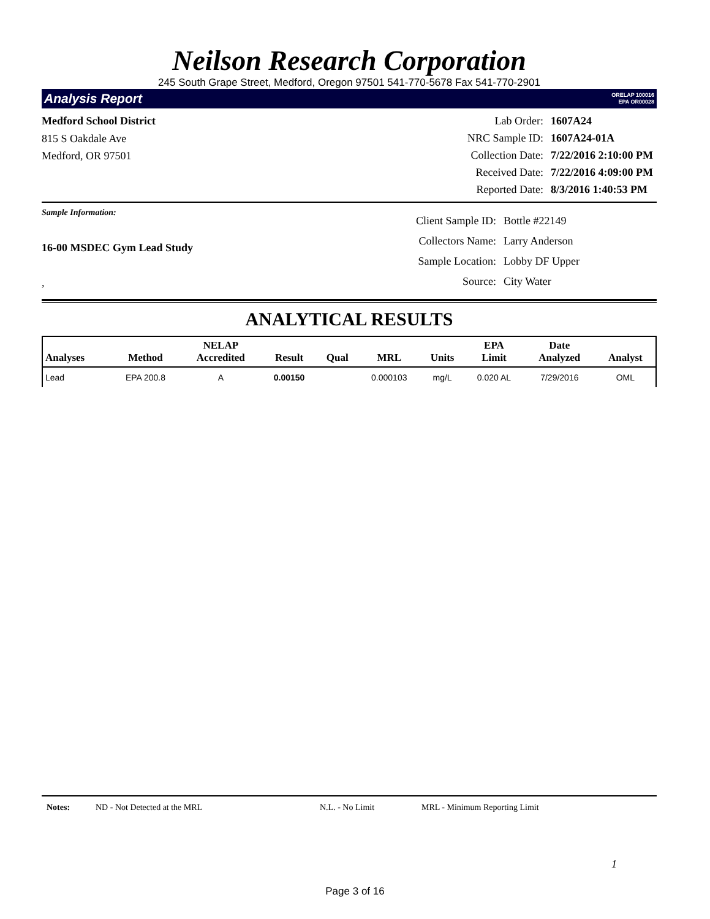Neilson Research Corporation
245 South Grape Street, Medford, Oregon 97501 541-770-5678 Fax 541-770-2901
Analysis Report ORELAP 100016
EPA OR00028
Medford School District
815 S Oakdale Ave
Medford, OR 97501
| Lab Order: | 1607A24 |
| NRC Sample ID: | 1607A24-01A |
| Collection Date: | 7/22/2016 2:10:00 PM |
| Received Date: | 7/22/2016 4:09:00 PM |
| Reported Date: | 8/3/2016 1:40:53 PM |
Sample Information:
16-00 MSDEC Gym Lead Study
,
| Client Sample ID: | Bottle #22149 |
| Collectors Name: | Larry Anderson |
| Sample Location: | Lobby DF Upper |
| Source: | City Water |
ANALYTICAL RESULTS
| Analyses | Method | NELAP Accredited | Result | Qual | MRL | Units | EPA Limit | Date Analyzed | Analyst |
| --- | --- | --- | --- | --- | --- | --- | --- | --- | --- |
| Lead | EPA 200.8 | A | 0.00150 | | 0.000103 | mg/L | 0.020 AL | 7/29/2016 | OML |
Notes: ND - Not Detected at the MRL N.L. - No Limit MRL - Minimum Reporting Limit
1
Page 3 of 16